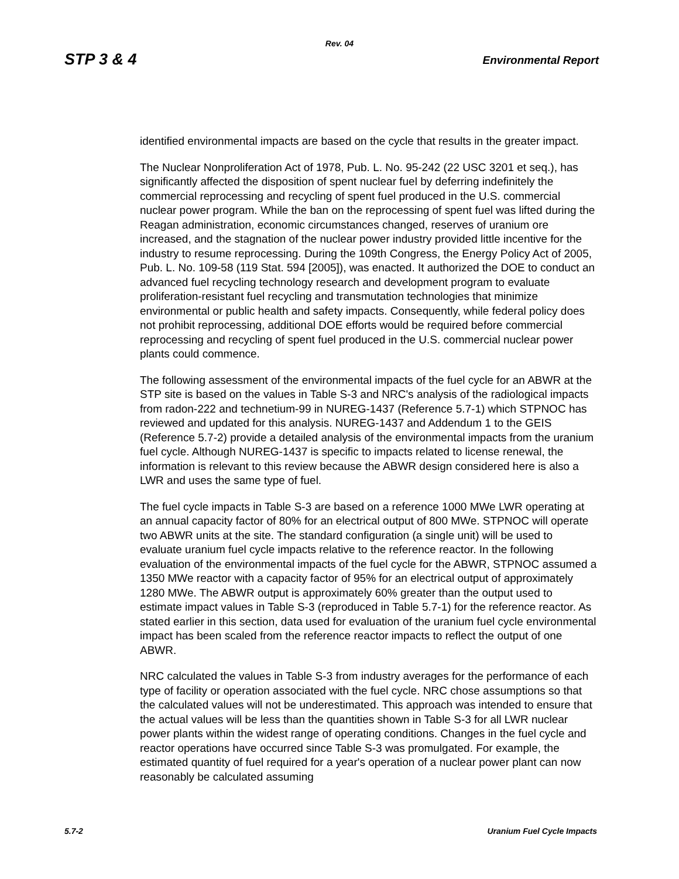Rev. 04
STP 3 & 4 Environmental Report
identified environmental impacts are based on the cycle that results in the greater impact.
The Nuclear Nonproliferation Act of 1978, Pub. L. No. 95-242 (22 USC 3201 et seq.), has significantly affected the disposition of spent nuclear fuel by deferring indefinitely the commercial reprocessing and recycling of spent fuel produced in the U.S. commercial nuclear power program. While the ban on the reprocessing of spent fuel was lifted during the Reagan administration, economic circumstances changed, reserves of uranium ore increased, and the stagnation of the nuclear power industry provided little incentive for the industry to resume reprocessing. During the 109th Congress, the Energy Policy Act of 2005, Pub. L. No. 109-58 (119 Stat. 594 [2005]), was enacted. It authorized the DOE to conduct an advanced fuel recycling technology research and development program to evaluate proliferation-resistant fuel recycling and transmutation technologies that minimize environmental or public health and safety impacts. Consequently, while federal policy does not prohibit reprocessing, additional DOE efforts would be required before commercial reprocessing and recycling of spent fuel produced in the U.S. commercial nuclear power plants could commence.
The following assessment of the environmental impacts of the fuel cycle for an ABWR at the STP site is based on the values in Table S-3 and NRC's analysis of the radiological impacts from radon-222 and technetium-99 in NUREG-1437 (Reference 5.7-1) which STPNOC has reviewed and updated for this analysis. NUREG-1437 and Addendum 1 to the GEIS (Reference 5.7-2) provide a detailed analysis of the environmental impacts from the uranium fuel cycle. Although NUREG-1437 is specific to impacts related to license renewal, the information is relevant to this review because the ABWR design considered here is also a LWR and uses the same type of fuel.
The fuel cycle impacts in Table S-3 are based on a reference 1000 MWe LWR operating at an annual capacity factor of 80% for an electrical output of 800 MWe. STPNOC will operate two ABWR units at the site. The standard configuration (a single unit) will be used to evaluate uranium fuel cycle impacts relative to the reference reactor. In the following evaluation of the environmental impacts of the fuel cycle for the ABWR, STPNOC assumed a 1350 MWe reactor with a capacity factor of 95% for an electrical output of approximately 1280 MWe. The ABWR output is approximately 60% greater than the output used to estimate impact values in Table S-3 (reproduced in Table 5.7-1) for the reference reactor. As stated earlier in this section, data used for evaluation of the uranium fuel cycle environmental impact has been scaled from the reference reactor impacts to reflect the output of one ABWR.
NRC calculated the values in Table S-3 from industry averages for the performance of each type of facility or operation associated with the fuel cycle. NRC chose assumptions so that the calculated values will not be underestimated. This approach was intended to ensure that the actual values will be less than the quantities shown in Table S-3 for all LWR nuclear power plants within the widest range of operating conditions. Changes in the fuel cycle and reactor operations have occurred since Table S-3 was promulgated. For example, the estimated quantity of fuel required for a year's operation of a nuclear power plant can now reasonably be calculated assuming
5.7-2 Uranium Fuel Cycle Impacts